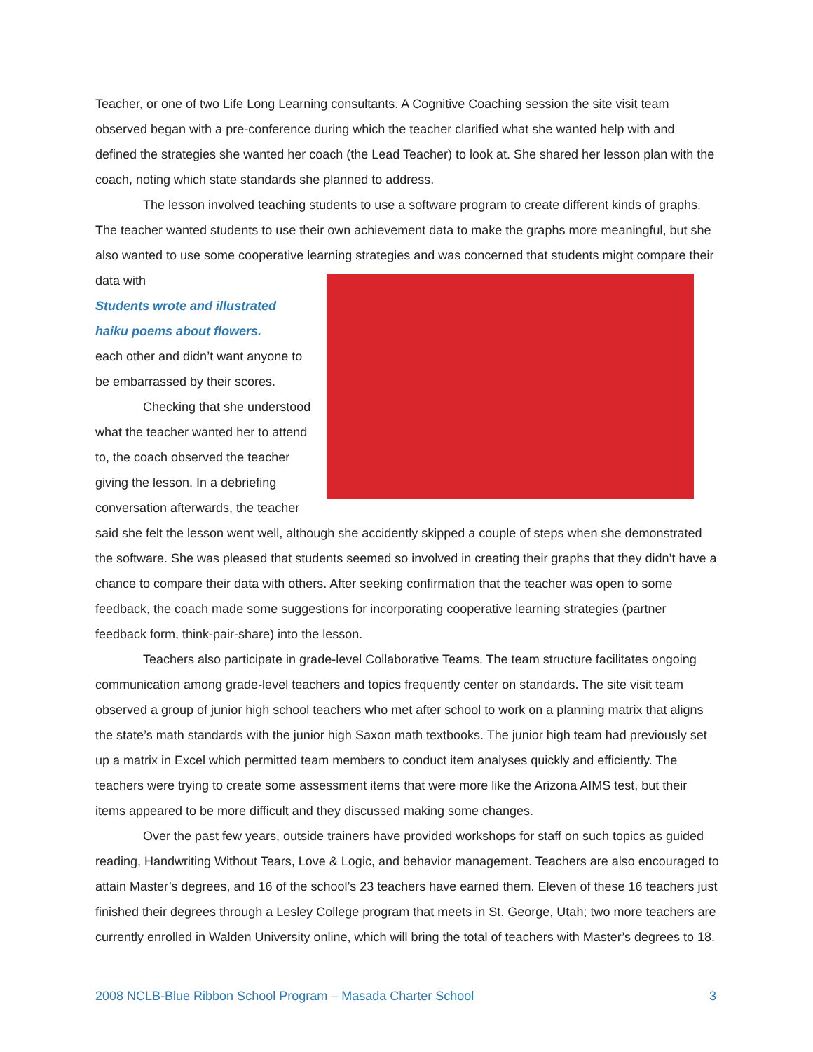Teacher, or one of two Life Long Learning consultants. A Cognitive Coaching session the site visit team observed began with a pre-conference during which the teacher clarified what she wanted help with and defined the strategies she wanted her coach (the Lead Teacher) to look at. She shared her lesson plan with the coach, noting which state standards she planned to address.
The lesson involved teaching students to use a software program to create different kinds of graphs. The teacher wanted students to use their own achievement data to make the graphs more meaningful, but she also wanted to use some cooperative learning strategies and was concerned that students might compare their data with
Students wrote and illustrated haiku poems about flowers. each other and didn’t want anyone to be embarrassed by their scores.
Checking that she understood what the teacher wanted her to attend to, the coach observed the teacher giving the lesson. In a debriefing conversation afterwards, the teacher said she felt the lesson went well, although she accidently skipped a couple of steps when she demonstrated the software. She was pleased that students seemed so involved in creating their graphs that they didn’t have a chance to compare their data with others. After seeking confirmation that the teacher was open to some feedback, the coach made some suggestions for incorporating cooperative learning strategies (partner feedback form, think-pair-share) into the lesson.
Teachers also participate in grade-level Collaborative Teams. The team structure facilitates ongoing communication among grade-level teachers and topics frequently center on standards. The site visit team observed a group of junior high school teachers who met after school to work on a planning matrix that aligns the state’s math standards with the junior high Saxon math textbooks. The junior high team had previously set up a matrix in Excel which permitted team members to conduct item analyses quickly and efficiently. The teachers were trying to create some assessment items that were more like the Arizona AIMS test, but their items appeared to be more difficult and they discussed making some changes.
Over the past few years, outside trainers have provided workshops for staff on such topics as guided reading, Handwriting Without Tears, Love & Logic, and behavior management. Teachers are also encouraged to attain Master’s degrees, and 16 of the school’s 23 teachers have earned them. Eleven of these 16 teachers just finished their degrees through a Lesley College program that meets in St. George, Utah; two more teachers are currently enrolled in Walden University online, which will bring the total of teachers with Master’s degrees to 18.
2008 NCLB-Blue Ribbon School Program – Masada Charter School 3